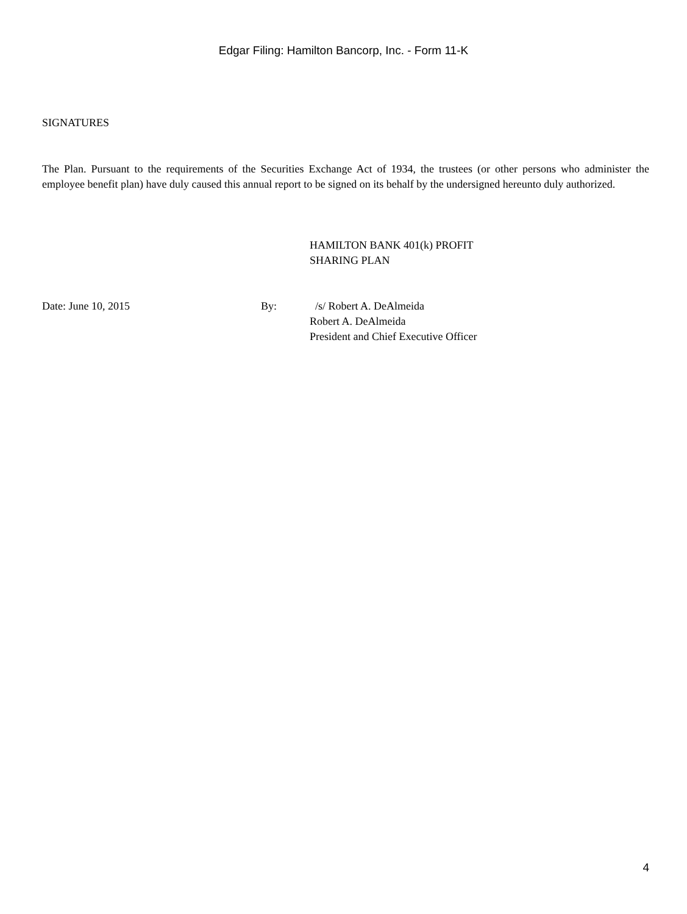Edgar Filing: Hamilton Bancorp, Inc. - Form 11-K
SIGNATURES
The Plan. Pursuant to the requirements of the Securities Exchange Act of 1934, the trustees (or other persons who administer the employee benefit plan) have duly caused this annual report to be signed on its behalf by the undersigned hereunto duly authorized.
HAMILTON BANK 401(k) PROFIT
SHARING PLAN
Date: June 10, 2015 By: /s/ Robert A. DeAlmeida
Robert A. DeAlmeida
President and Chief Executive Officer
4